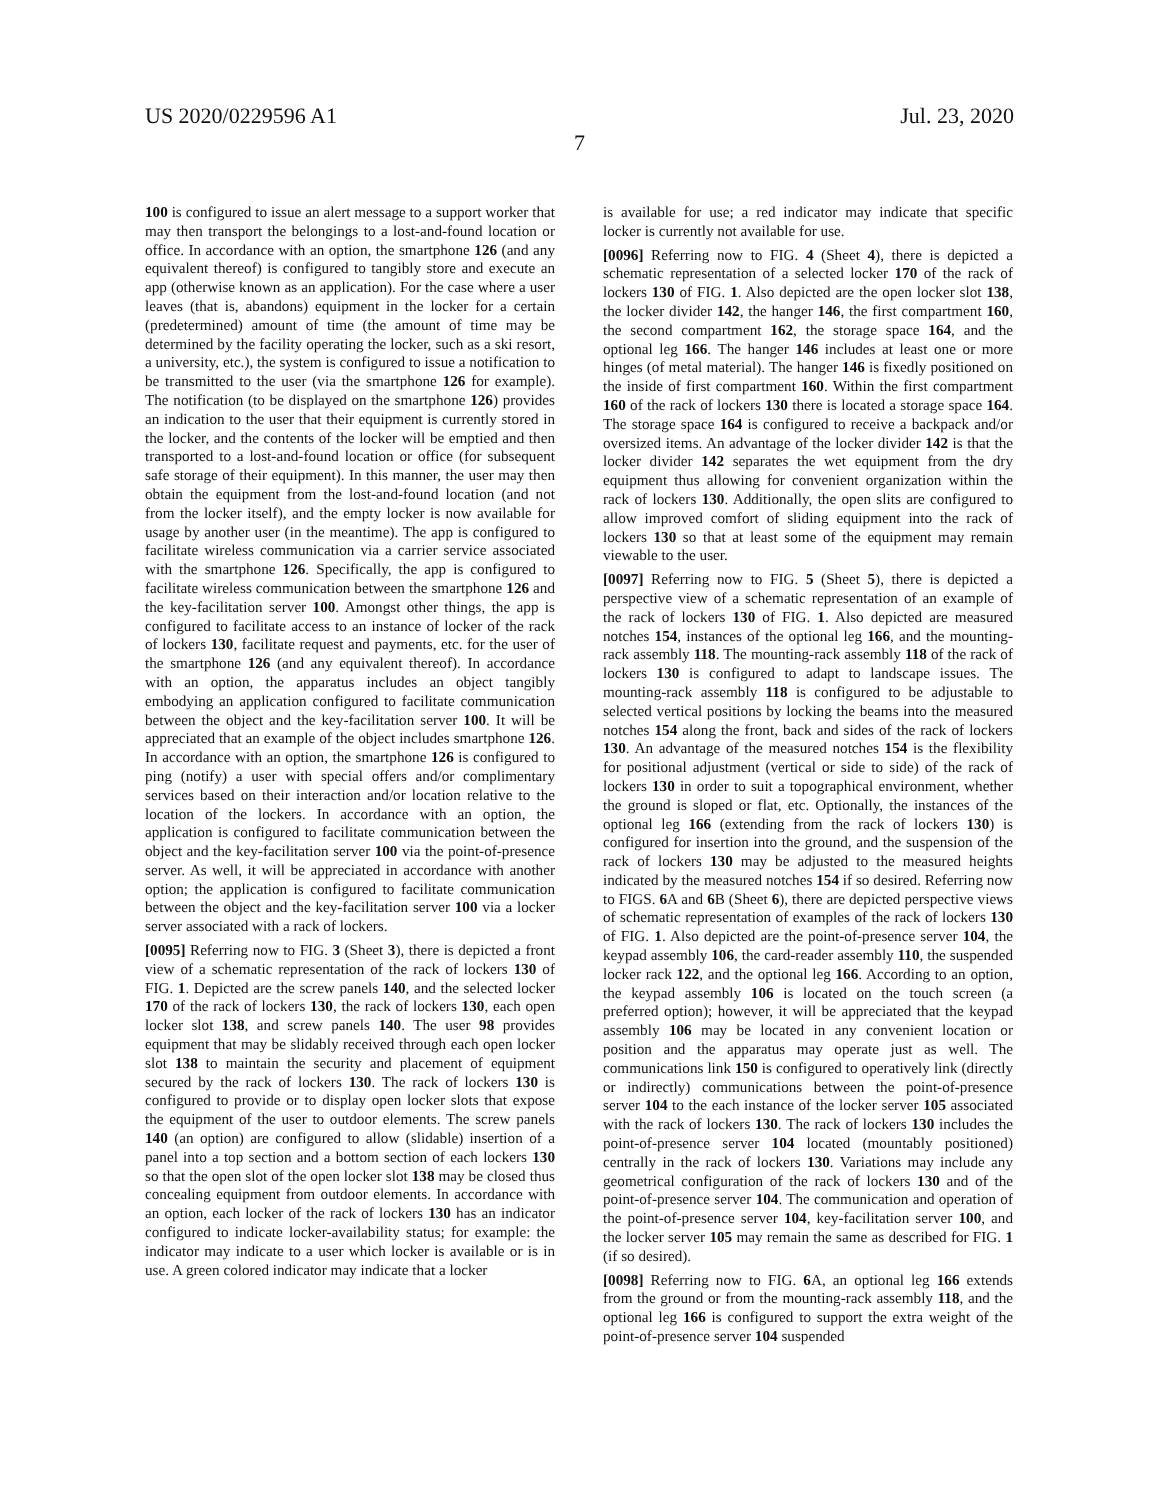US 2020/0229596 A1 Jul. 23, 2020
7
100 is configured to issue an alert message to a support worker that may then transport the belongings to a lost-and-found location or office. In accordance with an option, the smartphone 126 (and any equivalent thereof) is configured to tangibly store and execute an app (otherwise known as an application). For the case where a user leaves (that is, abandons) equipment in the locker for a certain (predetermined) amount of time (the amount of time may be determined by the facility operating the locker, such as a ski resort, a university, etc.), the system is configured to issue a notification to be transmitted to the user (via the smartphone 126 for example). The notification (to be displayed on the smartphone 126) provides an indication to the user that their equipment is currently stored in the locker, and the contents of the locker will be emptied and then transported to a lost-and-found location or office (for subsequent safe storage of their equipment). In this manner, the user may then obtain the equipment from the lost-and-found location (and not from the locker itself), and the empty locker is now available for usage by another user (in the meantime). The app is configured to facilitate wireless communication via a carrier service associated with the smartphone 126. Specifically, the app is configured to facilitate wireless communication between the smartphone 126 and the key-facilitation server 100. Amongst other things, the app is configured to facilitate access to an instance of locker of the rack of lockers 130, facilitate request and payments, etc. for the user of the smartphone 126 (and any equivalent thereof). In accordance with an option, the apparatus includes an object tangibly embodying an application configured to facilitate communication between the object and the key-facilitation server 100. It will be appreciated that an example of the object includes smartphone 126. In accordance with an option, the smartphone 126 is configured to ping (notify) a user with special offers and/or complimentary services based on their interaction and/or location relative to the location of the lockers. In accordance with an option, the application is configured to facilitate communication between the object and the key-facilitation server 100 via the point-of-presence server. As well, it will be appreciated in accordance with another option; the application is configured to facilitate communication between the object and the key-facilitation server 100 via a locker server associated with a rack of lockers.
[0095] Referring now to FIG. 3 (Sheet 3), there is depicted a front view of a schematic representation of the rack of lockers 130 of FIG. 1. Depicted are the screw panels 140, and the selected locker 170 of the rack of lockers 130, the rack of lockers 130, each open locker slot 138, and screw panels 140. The user 98 provides equipment that may be slidably received through each open locker slot 138 to maintain the security and placement of equipment secured by the rack of lockers 130. The rack of lockers 130 is configured to provide or to display open locker slots that expose the equipment of the user to outdoor elements. The screw panels 140 (an option) are configured to allow (slidable) insertion of a panel into a top section and a bottom section of each lockers 130 so that the open slot of the open locker slot 138 may be closed thus concealing equipment from outdoor elements. In accordance with an option, each locker of the rack of lockers 130 has an indicator configured to indicate locker-availability status; for example: the indicator may indicate to a user which locker is available or is in use. A green colored indicator may indicate that a locker
is available for use; a red indicator may indicate that specific locker is currently not available for use.
[0096] Referring now to FIG. 4 (Sheet 4), there is depicted a schematic representation of a selected locker 170 of the rack of lockers 130 of FIG. 1. Also depicted are the open locker slot 138, the locker divider 142, the hanger 146, the first compartment 160, the second compartment 162, the storage space 164, and the optional leg 166. The hanger 146 includes at least one or more hinges (of metal material). The hanger 146 is fixedly positioned on the inside of first compartment 160. Within the first compartment 160 of the rack of lockers 130 there is located a storage space 164. The storage space 164 is configured to receive a backpack and/or oversized items. An advantage of the locker divider 142 is that the locker divider 142 separates the wet equipment from the dry equipment thus allowing for convenient organization within the rack of lockers 130. Additionally, the open slits are configured to allow improved comfort of sliding equipment into the rack of lockers 130 so that at least some of the equipment may remain viewable to the user.
[0097] Referring now to FIG. 5 (Sheet 5), there is depicted a perspective view of a schematic representation of an example of the rack of lockers 130 of FIG. 1. Also depicted are measured notches 154, instances of the optional leg 166, and the mounting-rack assembly 118. The mounting-rack assembly 118 of the rack of lockers 130 is configured to adapt to landscape issues. The mounting-rack assembly 118 is configured to be adjustable to selected vertical positions by locking the beams into the measured notches 154 along the front, back and sides of the rack of lockers 130. An advantage of the measured notches 154 is the flexibility for positional adjustment (vertical or side to side) of the rack of lockers 130 in order to suit a topographical environment, whether the ground is sloped or flat, etc. Optionally, the instances of the optional leg 166 (extending from the rack of lockers 130) is configured for insertion into the ground, and the suspension of the rack of lockers 130 may be adjusted to the measured heights indicated by the measured notches 154 if so desired. Referring now to FIGS. 6 A and 6 B (Sheet 6), there are depicted perspective views of schematic representation of examples of the rack of lockers 130 of FIG. 1. Also depicted are the point-of-presence server 104, the keypad assembly 106, the card-reader assembly 110, the suspended locker rack 122, and the optional leg 166. According to an option, the keypad assembly 106 is located on the touch screen (a preferred option); however, it will be appreciated that the keypad assembly 106 may be located in any convenient location or position and the apparatus may operate just as well. The communications link 150 is configured to operatively link (directly or indirectly) communications between the point-of-presence server 104 to the each instance of the locker server 105 associated with the rack of lockers 130. The rack of lockers 130 includes the point-of-presence server 104 located (mountably positioned) centrally in the rack of lockers 130. Variations may include any geometrical configuration of the rack of lockers 130 and of the point-of-presence server 104. The communication and operation of the point-of-presence server 104, key-facilitation server 100, and the locker server 105 may remain the same as described for FIG. 1 (if so desired).
[0098] Referring now to FIG. 6 A, an optional leg 166 extends from the ground or from the mounting-rack assembly 118, and the optional leg 166 is configured to support the extra weight of the point-of-presence server 104 suspended